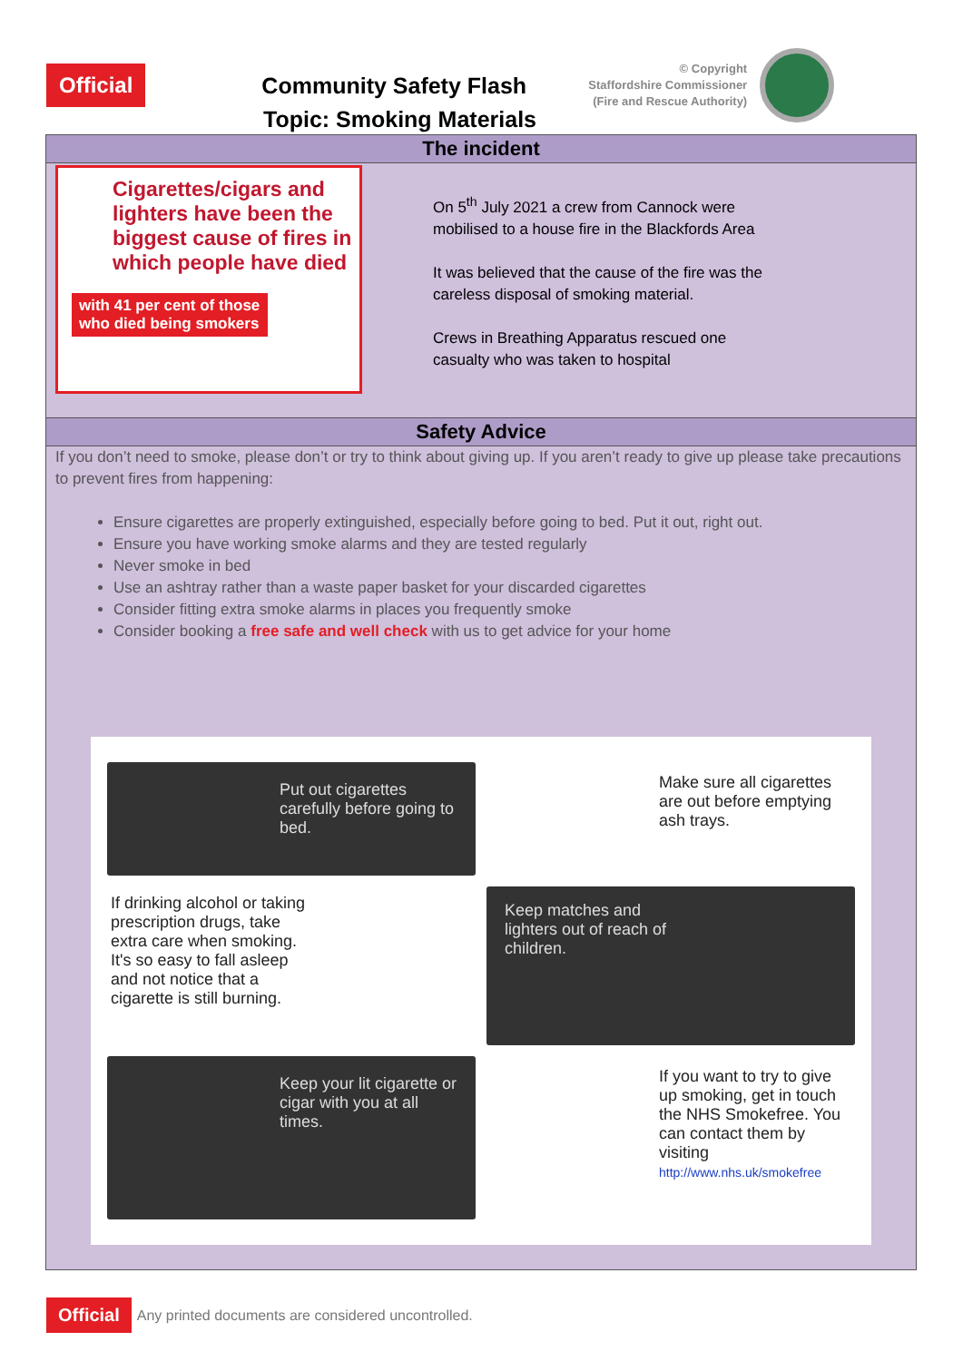Official
Community Safety Flash
© Copyright
Staffordshire Commissioner
(Fire and Rescue Authority)
Topic: Smoking Materials
The incident
Cigarettes/cigars and lighters have been the biggest cause of fires in which people have died
with 41 per cent of those who died being smokers
On 5<sup>th</sup> July 2021 a crew from Cannock were mobilised to a house fire in the Blackfords Area
It was believed that the cause of the fire was the careless disposal of smoking material.
Crews in Breathing Apparatus rescued one casualty who was taken to hospital
Safety Advice
If you don’t need to smoke, please don’t or try to think about giving up. If you aren’t ready to give up please take precautions to prevent fires from happening:
Ensure cigarettes are properly extinguished, especially before going to bed. Put it out, right out.
Ensure you have working smoke alarms and they are tested regularly
Never smoke in bed
Use an ashtray rather than a waste paper basket for your discarded cigarettes
Consider fitting extra smoke alarms in places you frequently smoke
Consider booking a free safe and well check with us to get advice for your home
Put out cigarettes carefully before going to bed.
Make sure all cigarettes are out before emptying ash trays.
If drinking alcohol or taking prescription drugs, take extra care when smoking. It's so easy to fall asleep and not notice that a cigarette is still burning.
Keep matches and lighters out of reach of children.
Keep your lit cigarette or cigar with you at all times.
STOP HELP! CALL NHSIf you want to try to give up smoking, get in touch the NHS Smokefree. You can contact them by visiting http://www.nhs.uk/smokefree
Official
Any printed documents are considered uncontrolled.